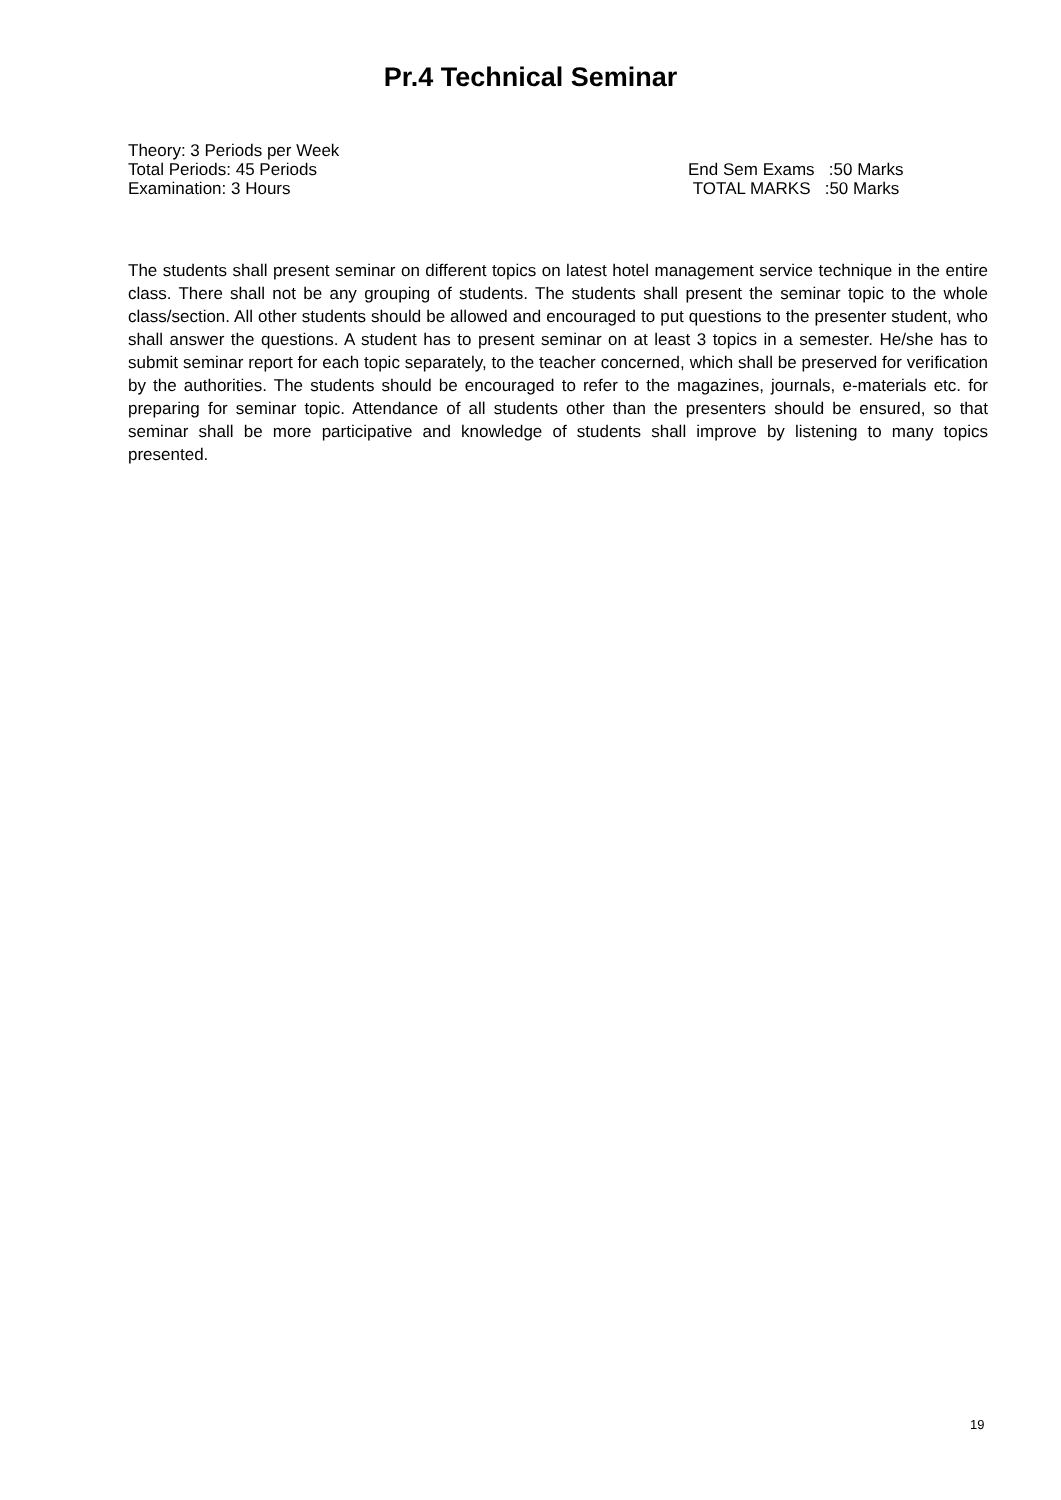Pr.4 Technical Seminar
Theory: 3 Periods per Week
Total Periods: 45 Periods End Sem Exams :50 Marks
Examination: 3 Hours TOTAL MARKS :50 Marks
The students shall present seminar on different topics on latest hotel management service technique in the entire class. There shall not be any grouping of students. The students shall present the seminar topic to the whole class/section. All other students should be allowed and encouraged to put questions to the presenter student, who shall answer the questions. A student has to present seminar on at least 3 topics in a semester. He/she has to submit seminar report for each topic separately, to the teacher concerned, which shall be preserved for verification by the authorities. The students should be encouraged to refer to the magazines, journals, e-materials etc. for preparing for seminar topic. Attendance of all students other than the presenters should be ensured, so that seminar shall be more participative and knowledge of students shall improve by listening to many topics presented.
19